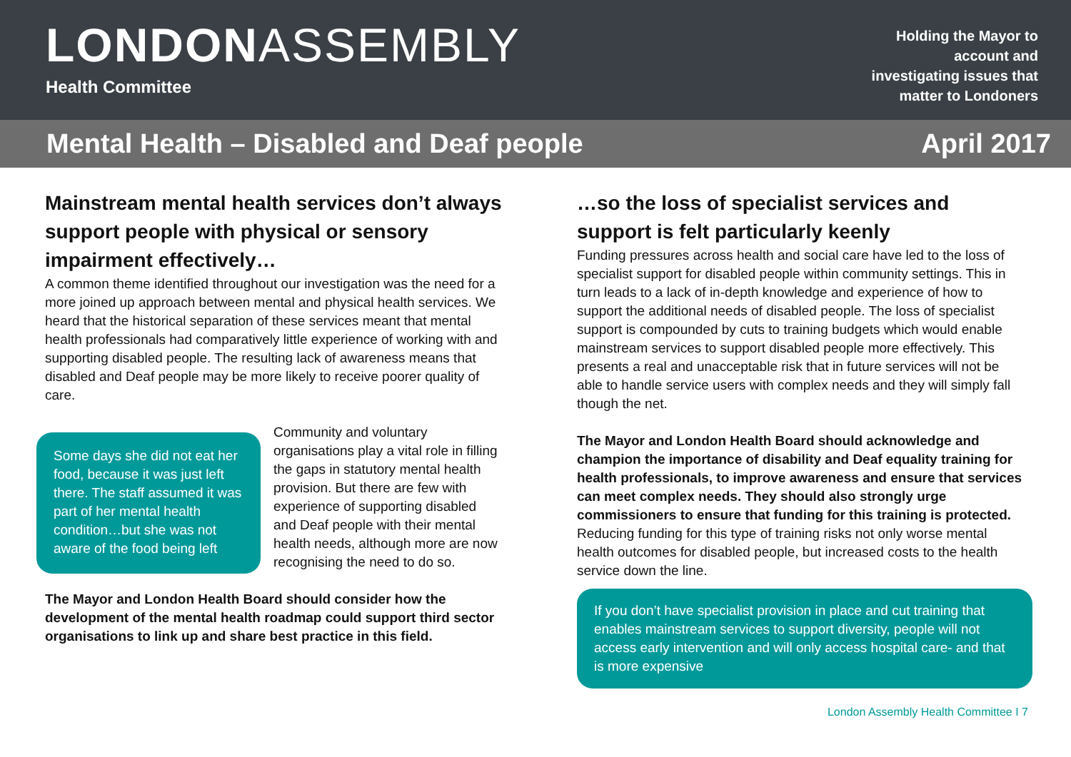LONDONASSEMBLY
Health Committee
Holding the Mayor to
account and
investigating issues that
matter to Londoners
Mental Health – Disabled and Deaf people April 2017
Mainstream mental health services don’t always support people with physical or sensory impairment effectively…
A common theme identified throughout our investigation was the need for a more joined up approach between mental and physical health services. We heard that the historical separation of these services meant that mental health professionals had comparatively little experience of working with and supporting disabled people. The resulting lack of awareness means that disabled and Deaf people may be more likely to receive poorer quality of care.
Some days she did not eat her food, because it was just left there. The staff assumed it was part of her mental health condition…but she was not aware of the food being left
Community and voluntary organisations play a vital role in filling the gaps in statutory mental health provision. But there are few with experience of supporting disabled and Deaf people with their mental health needs, although more are now recognising the need to do so.
The Mayor and London Health Board should consider how the development of the mental health roadmap could support third sector organisations to link up and share best practice in this field.
…so the loss of specialist services and support is felt particularly keenly
Funding pressures across health and social care have led to the loss of specialist support for disabled people within community settings. This in turn leads to a lack of in-depth knowledge and experience of how to support the additional needs of disabled people. The loss of specialist support is compounded by cuts to training budgets which would enable mainstream services to support disabled people more effectively. This presents a real and unacceptable risk that in future services will not be able to handle service users with complex needs and they will simply fall though the net.
The Mayor and London Health Board should acknowledge and champion the importance of disability and Deaf equality training for health professionals, to improve awareness and ensure that services can meet complex needs. They should also strongly urge commissioners to ensure that funding for this training is protected. Reducing funding for this type of training risks not only worse mental health outcomes for disabled people, but increased costs to the health service down the line.
If you don’t have specialist provision in place and cut training that enables mainstream services to support diversity, people will not access early intervention and will only access hospital care- and that is more expensive
London Assembly Health Committee I 7